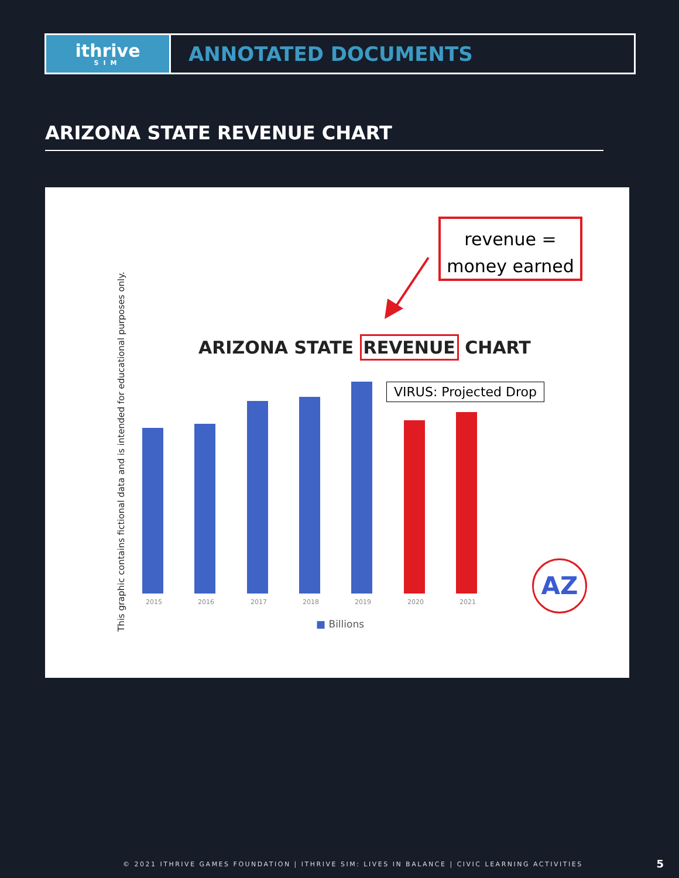ithrive
SIM
ANNOTATED DOCUMENTS
ARIZONA STATE REVENUE CHART
This graphic contains fictional data and is intended for educational purposes only.
revenue =
money earned
ARIZONA STATE REVENUE CHART
VIRUS: Projected Drop
2015 2016 2017 2018 2019 2020 2021
■ Billions
AZ
© 2021 ITHRIVE GAMES FOUNDATION | ITHRIVE SIM: LIVES IN BALANCE | CIVIC LEARNING ACTIVITIES
5